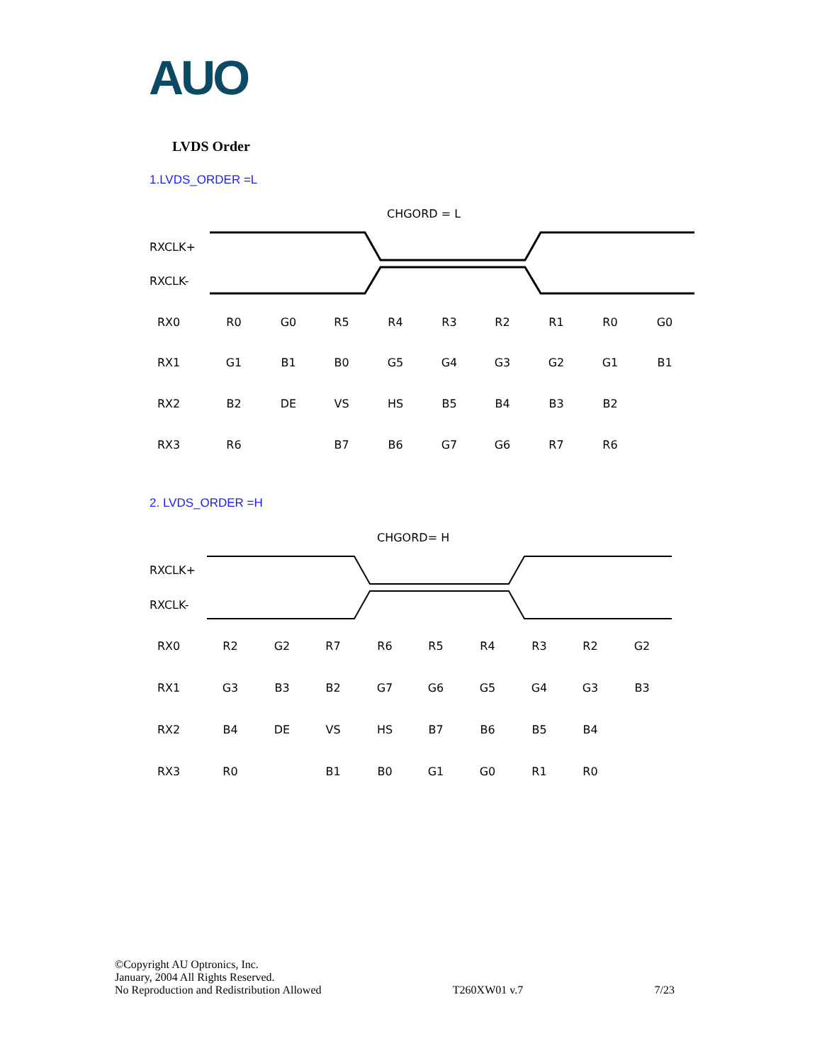AUO
LVDS Order
1.LVDS_ORDER =L
CHGORD = L
RXCLK+
RXCLK-
RX0
RX1
RX2
RX3
R0
G0
R5
R4
R3
R2
R1
R0
G0
G1
B1
B0
G5
G4
G3
G2
G1
B1
B2
DE
VS
HS
B5
B4
B3
B2
R6
B7
B6
G7
G6
R7
R6
2. LVDS_ORDER =H
CHGORD= H
RXCLK+
RXCLK-
RX0
RX1
RX2
RX3
R2
G2
R7
R6
R5
R4
R3
R2
G2
G3
B3
B2
G7
G6
G5
G4
G3
B3
B4
DE
VS
HS
B7
B6
B5
B4
R0
B1
B0
G1
G0
R1
R0
©Copyright AU Optronics, Inc.
January, 2004 All Rights Reserved.
No Reproduction and Redistribution Allowed
T260XW01 v.7
7/23